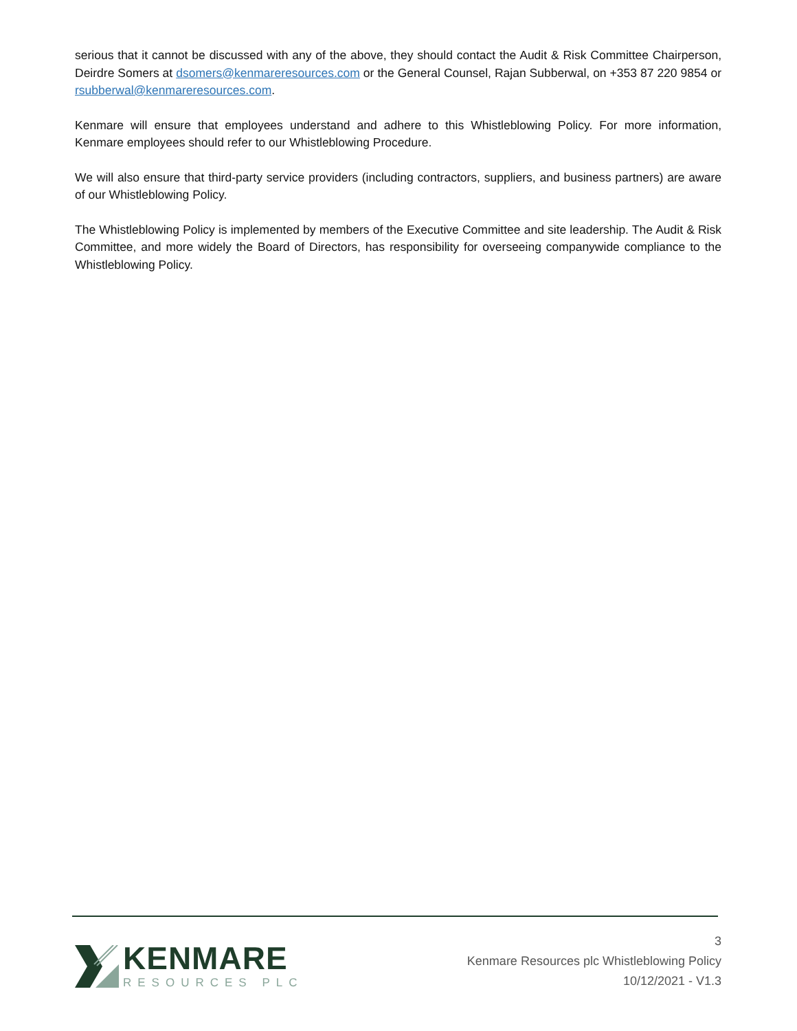serious that it cannot be discussed with any of the above, they should contact the Audit & Risk Committee Chairperson, Deirdre Somers at dsomers@kenmareresources.com or the General Counsel, Rajan Subberwal, on +353 87 220 9854 or rsubberwal@kenmareresources.com.
Kenmare will ensure that employees understand and adhere to this Whistleblowing Policy. For more information, Kenmare employees should refer to our Whistleblowing Procedure.
We will also ensure that third-party service providers (including contractors, suppliers, and business partners) are aware of our Whistleblowing Policy.
The Whistleblowing Policy is implemented by members of the Executive Committee and site leadership. The Audit & Risk Committee, and more widely the Board of Directors, has responsibility for overseeing companywide compliance to the Whistleblowing Policy.
KENMARE
RESOURCES PLC
3
Kenmare Resources plc Whistleblowing Policy
10/12/2021 - V1.3